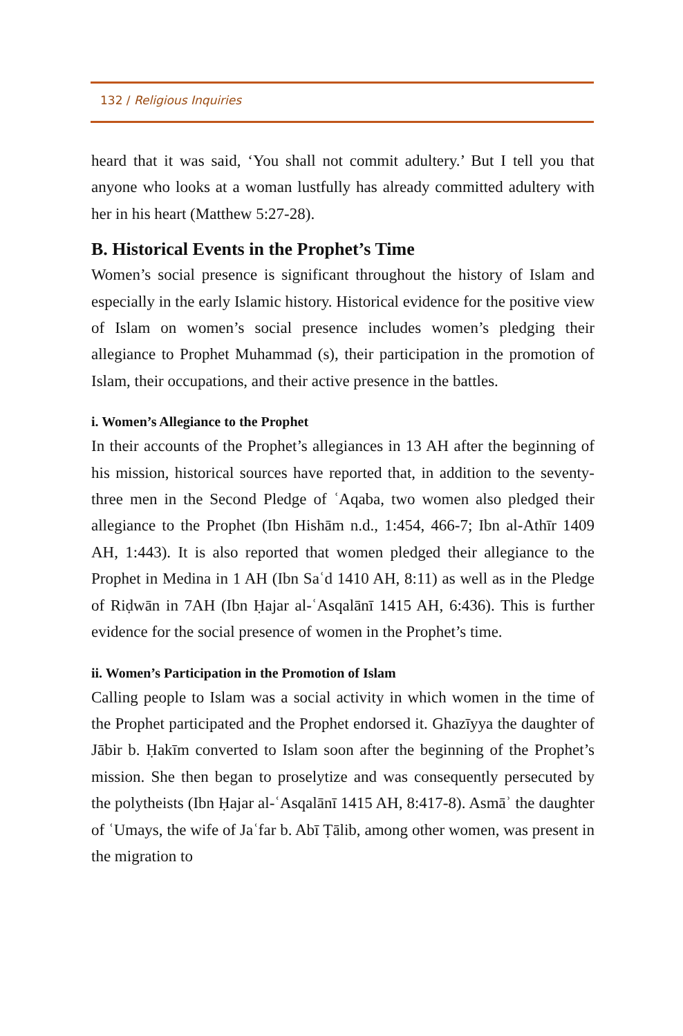132 / Religious Inquiries
heard that it was said, ‘You shall not commit adultery.’ But I tell you that anyone who looks at a woman lustfully has already committed adultery with her in his heart (Matthew 5:27-28).
B. Historical Events in the Prophet’s Time
Women’s social presence is significant throughout the history of Islam and especially in the early Islamic history. Historical evidence for the positive view of Islam on women’s social presence includes women’s pledging their allegiance to Prophet Muhammad (s), their participation in the promotion of Islam, their occupations, and their active presence in the battles.
i. Women’s Allegiance to the Prophet
In their accounts of the Prophet’s allegiances in 13 AH after the beginning of his mission, historical sources have reported that, in addition to the seventy-three men in the Second Pledge of ʿAqaba, two women also pledged their allegiance to the Prophet (Ibn Hishām n.d., 1:454, 466-7; Ibn al-Athīr 1409 AH, 1:443). It is also reported that women pledged their allegiance to the Prophet in Medina in 1 AH (Ibn Saʿd 1410 AH, 8:11) as well as in the Pledge of Riḍwān in 7AH (Ibn Ḥajar al-ʿAsqalānī 1415 AH, 6:436). This is further evidence for the social presence of women in the Prophet’s time.
ii. Women’s Participation in the Promotion of Islam
Calling people to Islam was a social activity in which women in the time of the Prophet participated and the Prophet endorsed it. Ghazīyya the daughter of Jābir b. Ḥakīm converted to Islam soon after the beginning of the Prophet’s mission. She then began to proselytize and was consequently persecuted by the polytheists (Ibn Ḥajar al-ʿAsqalānī 1415 AH, 8:417-8). Asmāʾ the daughter of ʿUmays, the wife of Jaʿfar b. Abī Ṭālib, among other women, was present in the migration to